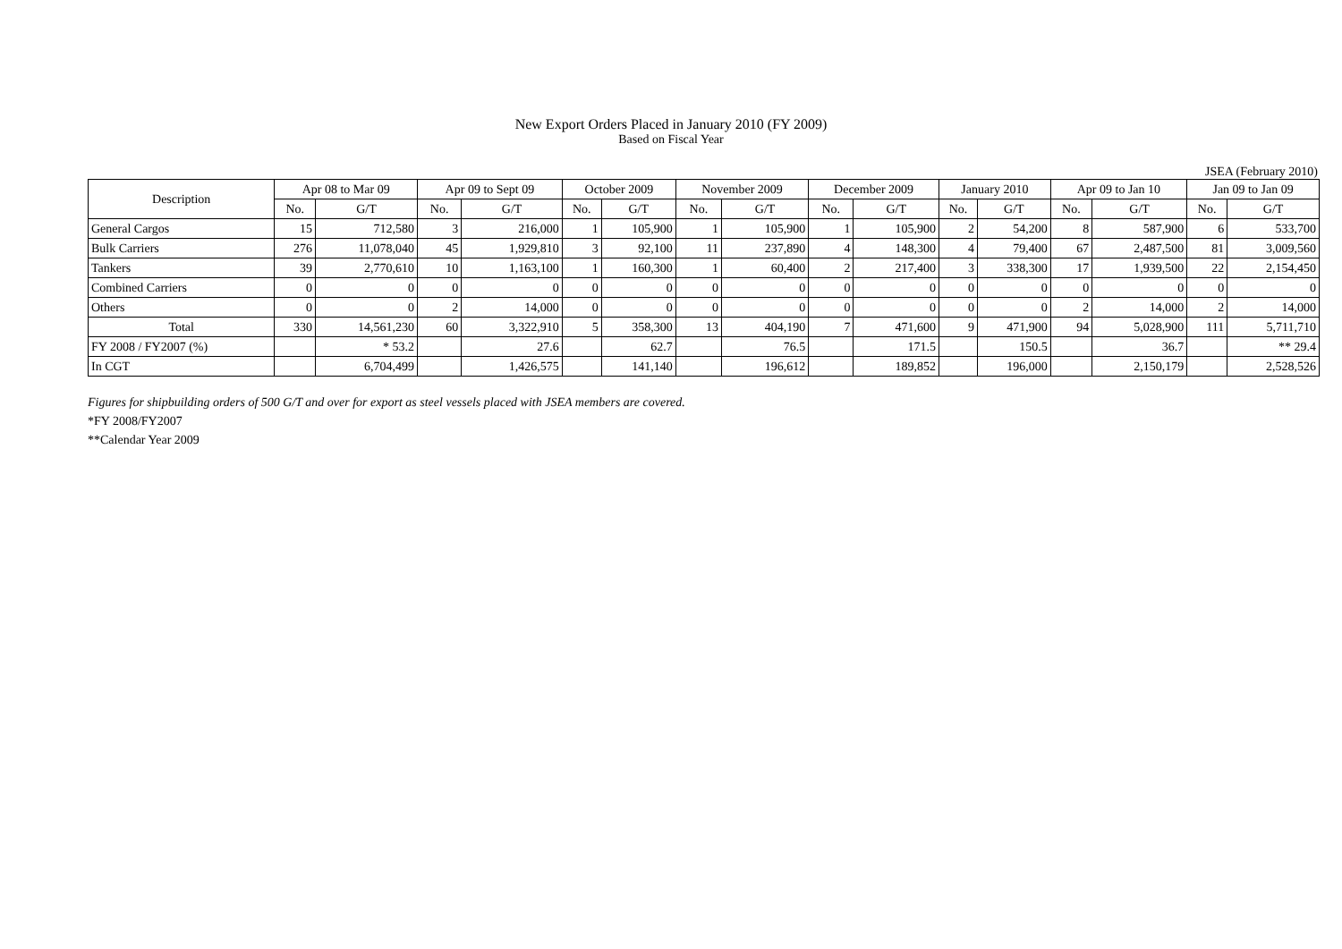New Export Orders Placed in January 2010 (FY 2009)
Based on Fiscal Year
JSEA (February 2010)
| Description | Apr 08 to Mar 09 | | Apr 09 to Sept 09 | | October 2009 | | November 2009 | | December 2009 | | January 2010 | | Apr 09 to Jan 10 | | Jan 09 to Jan 09 | |
| --- | --- | --- | --- | --- | --- | --- | --- | --- | --- | --- | --- | --- | --- | --- | --- | --- |
| | No. | G/T | No. | G/T | No. | G/T | No. | G/T | No. | G/T | No. | G/T | No. | G/T | No. | G/T |
| General Cargos | 15 | 712,580 | 3 | 216,000 | 1 | 105,900 | 1 | 105,900 | 1 | 105,900 | 2 | 54,200 | 8 | 587,900 | 6 | 533,700 |
| Bulk Carriers | 276 | 11,078,040 | 45 | 1,929,810 | 3 | 92,100 | 11 | 237,890 | 4 | 148,300 | 4 | 79,400 | 67 | 2,487,500 | 81 | 3,009,560 |
| Tankers | 39 | 2,770,610 | 10 | 1,163,100 | 1 | 160,300 | 1 | 60,400 | 2 | 217,400 | 3 | 338,300 | 17 | 1,939,500 | 22 | 2,154,450 |
| Combined Carriers | 0 | 0 | 0 | 0 | 0 | 0 | 0 | 0 | 0 | 0 | 0 | 0 | 0 | 0 | 0 | 0 |
| Others | 0 | 0 | 2 | 14,000 | 0 | 0 | 0 | 0 | 0 | 0 | 0 | 0 | 2 | 14,000 | 2 | 14,000 |
| Total | 330 | 14,561,230 | 60 | 3,322,910 | 5 | 358,300 | 13 | 404,190 | 7 | 471,600 | 9 | 471,900 | 94 | 5,028,900 | 111 | 5,711,710 |
| FY 2008 / FY2007 (%) | | * 53.2 | | 27.6 | | 62.7 | | 76.5 | | 171.5 | | 150.5 | | 36.7 | | ** 29.4 |
| In CGT | | 6,704,499 | | 1,426,575 | | 141,140 | | 196,612 | | 189,852 | | 196,000 | | 2,150,179 | | 2,528,526 |
Figures for shipbuilding orders of 500 G/T and over for export as steel vessels placed with JSEA members are covered.
*FY 2008/FY2007
**Calendar Year 2009